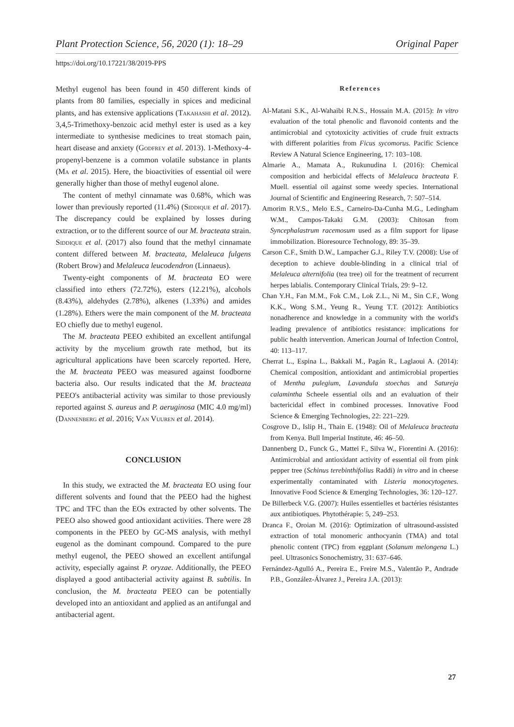Plant Protection Science, 56, 2020 (1): 18–29 Original Paper
https://doi.org/10.17221/38/2019-PPS
Methyl eugenol has been found in 450 different kinds of plants from 80 families, especially in spices and medicinal plants, and has extensive applications (Takahashi et al. 2012). 3,4,5-Trimethoxy-benzoic acid methyl ester is used as a key intermediate to synthesise medicines to treat stomach pain, heart disease and anxiety (Godfrey et al. 2013). 1-Methoxy-4-propenyl-benzene is a common volatile substance in plants (Ma et al. 2015). Here, the bioactivities of essential oil were generally higher than those of methyl eugenol alone.
The content of methyl cinnamate was 0.68%, which was lower than previously reported (11.4%) (Siddique et al. 2017). The discrepancy could be explained by losses during extraction, or to the different source of our M. bracteata strain. Siddique et al. (2017) also found that the methyl cinnamate content differed between M. bracteata, Melaleuca fulgens (Robert Brow) and Melaleuca leucodendron (Linnaeus).
Twenty-eight components of M. bracteata EO were classified into ethers (72.72%), esters (12.21%), alcohols (8.43%), aldehydes (2.78%), alkenes (1.33%) and amides (1.28%). Ethers were the main component of the M. bracteata EO chiefly due to methyl eugenol.
The M. bracteata PEEO exhibited an excellent antifungal activity by the mycelium growth rate method, but its agricultural applications have been scarcely reported. Here, the M. bracteata PEEO was measured against foodborne bacteria also. Our results indicated that the M. bracteata PEEO's antibacterial activity was similar to those previously reported against S. aureus and P. aeruginosa (MIC 4.0 mg/ml) (Dannenberg et al. 2016; Van Vuuren et al. 2014).
CONCLUSION
In this study, we extracted the M. bracteata EO using four different solvents and found that the PEEO had the highest TPC and TFC than the EOs extracted by other solvents. The PEEO also showed good antioxidant activities. There were 28 components in the PEEO by GC-MS analysis, with methyl eugenol as the dominant compound. Compared to the pure methyl eugenol, the PEEO showed an excellent antifungal activity, especially against P. oryzae. Additionally, the PEEO displayed a good antibacterial activity against B. subtilis. In conclusion, the M. bracteata PEEO can be potentially developed into an antioxidant and applied as an antifungal and antibacterial agent.
References
Al-Matani S.K., Al-Wahaibi R.N.S., Hossain M.A. (2015): In vitro evaluation of the total phenolic and flavonoid contents and the antimicrobial and cytotoxicity activities of crude fruit extracts with different polarities from Ficus sycomorus. Pacific Science Review A Natural Science Engineering, 17: 103–108.
Almarie A., Mamata A., Rukunudina I. (2016): Chemical composition and herbicidal effects of Melaleuca bracteata F. Muell. essential oil against some weedy species. International Journal of Scientific and Engineering Research, 7: 507–514.
Amorim R.V.S., Melo E.S., Carneiro-Da-Cunha M.G., Ledingham W.M., Campos-Takaki G.M. (2003): Chitosan from Syncephalastrum racemosum used as a film support for lipase immobilization. Bioresource Technology, 89: 35–39.
Carson C.F., Smith D.W., Lampacher G.J., Riley T.V. (2008): Use of deception to achieve double-blinding in a clinical trial of Melaleuca alternifolia (tea tree) oil for the treatment of recurrent herpes labialis. Contemporary Clinical Trials, 29: 9–12.
Chan Y.H., Fan M.M., Fok C.M., Lok Z.L., Ni M., Sin C.F., Wong K.K., Wong S.M., Yeung R., Yeung T.T. (2012): Antibiotics nonadherence and knowledge in a community with the world's leading prevalence of antibiotics resistance: implications for public health intervention. American Journal of Infection Control, 40: 113–117.
Cherrat L., Espina L., Bakkali M., Pagán R., Laglaoui A. (2014): Chemical composition, antioxidant and antimicrobial properties of Mentha pulegium, Lavandula stoechas and Satureja calamintha Scheele essential oils and an evaluation of their bactericidal effect in combined processes. Innovative Food Science & Emerging Technologies, 22: 221–229.
Cosgrove D., Islip H., Thain E. (1948): Oil of Melaleuca bracteata from Kenya. Bull Imperial Institute, 46: 46–50.
Dannenberg D., Funck G., Mattei F., Silva W., Fiorentini A. (2016): Antimicrobial and antioxidant activity of essential oil from pink pepper tree (Schinus terebinthifolius Raddi) in vitro and in cheese experimentally contaminated with Listeria monocytogenes. Innovative Food Science & Emerging Technologies, 36: 120–127.
De Billerbeck V.G. (2007): Huiles essentielles et bactéries résistantes aux antibiotiques. Phytothérapie: 5, 249–253.
Dranca F., Oroian M. (2016): Optimization of ultrasound-assisted extraction of total monomeric anthocyanin (TMA) and total phenolic content (TPC) from eggplant (Solanum melongena L.) peel. Ultrasonics Sonochemistry, 31: 637–646.
Fernández-Agulló A., Pereira E., Freire M.S., Valentão P., Andrade P.B., González-Álvarez J., Pereira J.A. (2013):
27